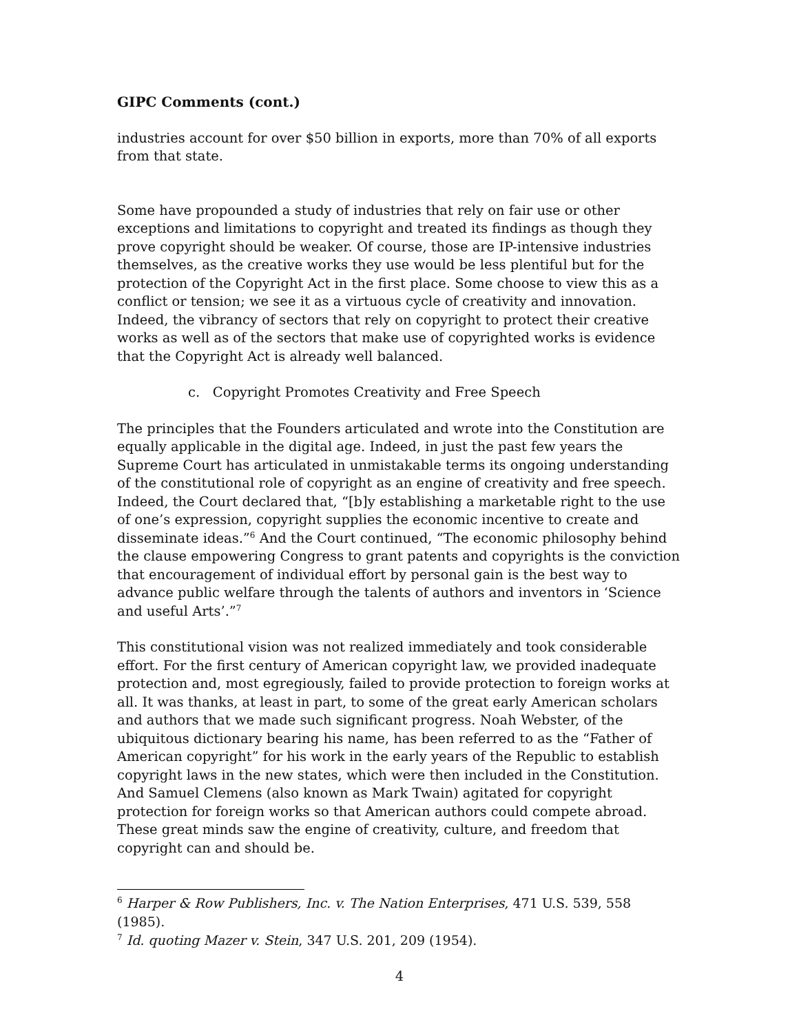GIPC Comments (cont.)
industries account for over $50 billion in exports, more than 70% of all exports from that state.
Some have propounded a study of industries that rely on fair use or other exceptions and limitations to copyright and treated its findings as though they prove copyright should be weaker. Of course, those are IP-intensive industries themselves, as the creative works they use would be less plentiful but for the protection of the Copyright Act in the first place. Some choose to view this as a conflict or tension; we see it as a virtuous cycle of creativity and innovation. Indeed, the vibrancy of sectors that rely on copyright to protect their creative works as well as of the sectors that make use of copyrighted works is evidence that the Copyright Act is already well balanced.
c. Copyright Promotes Creativity and Free Speech
The principles that the Founders articulated and wrote into the Constitution are equally applicable in the digital age. Indeed, in just the past few years the Supreme Court has articulated in unmistakable terms its ongoing understanding of the constitutional role of copyright as an engine of creativity and free speech. Indeed, the Court declared that, “[b]y establishing a marketable right to the use of one’s expression, copyright supplies the economic incentive to create and disseminate ideas.”<sup>6</sup> And the Court continued, “The economic philosophy behind the clause empowering Congress to grant patents and copyrights is the conviction that encouragement of individual effort by personal gain is the best way to advance public welfare through the talents of authors and inventors in ‘Science and useful Arts’.”<sup>7</sup>
This constitutional vision was not realized immediately and took considerable effort. For the first century of American copyright law, we provided inadequate protection and, most egregiously, failed to provide protection to foreign works at all. It was thanks, at least in part, to some of the great early American scholars and authors that we made such significant progress. Noah Webster, of the ubiquitous dictionary bearing his name, has been referred to as the “Father of American copyright” for his work in the early years of the Republic to establish copyright laws in the new states, which were then included in the Constitution. And Samuel Clemens (also known as Mark Twain) agitated for copyright protection for foreign works so that American authors could compete abroad. These great minds saw the engine of creativity, culture, and freedom that copyright can and should be.
<sup>6</sup> Harper & Row Publishers, Inc. v. The Nation Enterprises, 471 U.S. 539, 558 (1985).
<sup>7</sup> Id. quoting Mazer v. Stein, 347 U.S. 201, 209 (1954).
4